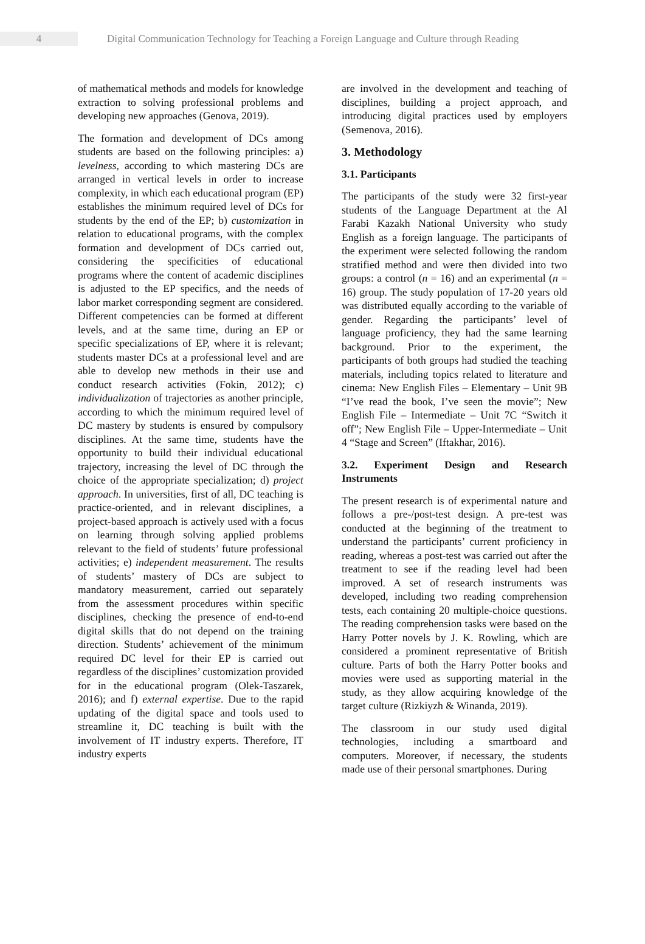4
Digital Communication Technology for Teaching a Foreign Language and Culture through Reading
of mathematical methods and models for knowledge extraction to solving professional problems and developing new approaches (Genova, 2019).
The formation and development of DCs among students are based on the following principles: a) levelness, according to which mastering DCs are arranged in vertical levels in order to increase complexity, in which each educational program (EP) establishes the minimum required level of DCs for students by the end of the EP; b) customization in relation to educational programs, with the complex formation and development of DCs carried out, considering the specificities of educational programs where the content of academic disciplines is adjusted to the EP specifics, and the needs of labor market corresponding segment are considered. Different competencies can be formed at different levels, and at the same time, during an EP or specific specializations of EP, where it is relevant; students master DCs at a professional level and are able to develop new methods in their use and conduct research activities (Fokin, 2012); c) individualization of trajectories as another principle, according to which the minimum required level of DC mastery by students is ensured by compulsory disciplines. At the same time, students have the opportunity to build their individual educational trajectory, increasing the level of DC through the choice of the appropriate specialization; d) project approach. In universities, first of all, DC teaching is practice-oriented, and in relevant disciplines, a project-based approach is actively used with a focus on learning through solving applied problems relevant to the field of students’ future professional activities; e) independent measurement. The results of students’ mastery of DCs are subject to mandatory measurement, carried out separately from the assessment procedures within specific disciplines, checking the presence of end-to-end digital skills that do not depend on the training direction. Students’ achievement of the minimum required DC level for their EP is carried out regardless of the disciplines’ customization provided for in the educational program (Olek-Taszarek, 2016); and f) external expertise. Due to the rapid updating of the digital space and tools used to streamline it, DC teaching is built with the involvement of IT industry experts. Therefore, IT industry experts
are involved in the development and teaching of disciplines, building a project approach, and introducing digital practices used by employers (Semenova, 2016).
3. Methodology
3.1. Participants
The participants of the study were 32 first-year students of the Language Department at the Al Farabi Kazakh National University who study English as a foreign language. The participants of the experiment were selected following the random stratified method and were then divided into two groups: a control (n = 16) and an experimental (n = 16) group. The study population of 17-20 years old was distributed equally according to the variable of gender. Regarding the participants’ level of language proficiency, they had the same learning background. Prior to the experiment, the participants of both groups had studied the teaching materials, including topics related to literature and cinema: New English Files – Elementary – Unit 9B “I’ve read the book, I’ve seen the movie”; New English File – Intermediate – Unit 7C “Switch it off”; New English File – Upper-Intermediate – Unit 4 “Stage and Screen” (Iftakhar, 2016).
3.2. Experiment Design and Research Instruments
The present research is of experimental nature and follows a pre-/post-test design. A pre-test was conducted at the beginning of the treatment to understand the participants’ current proficiency in reading, whereas a post-test was carried out after the treatment to see if the reading level had been improved. A set of research instruments was developed, including two reading comprehension tests, each containing 20 multiple-choice questions. The reading comprehension tasks were based on the Harry Potter novels by J. K. Rowling, which are considered a prominent representative of British culture. Parts of both the Harry Potter books and movies were used as supporting material in the study, as they allow acquiring knowledge of the target culture (Rizkiyzh & Winanda, 2019).
The classroom in our study used digital technologies, including a smartboard and computers. Moreover, if necessary, the students made use of their personal smartphones. During